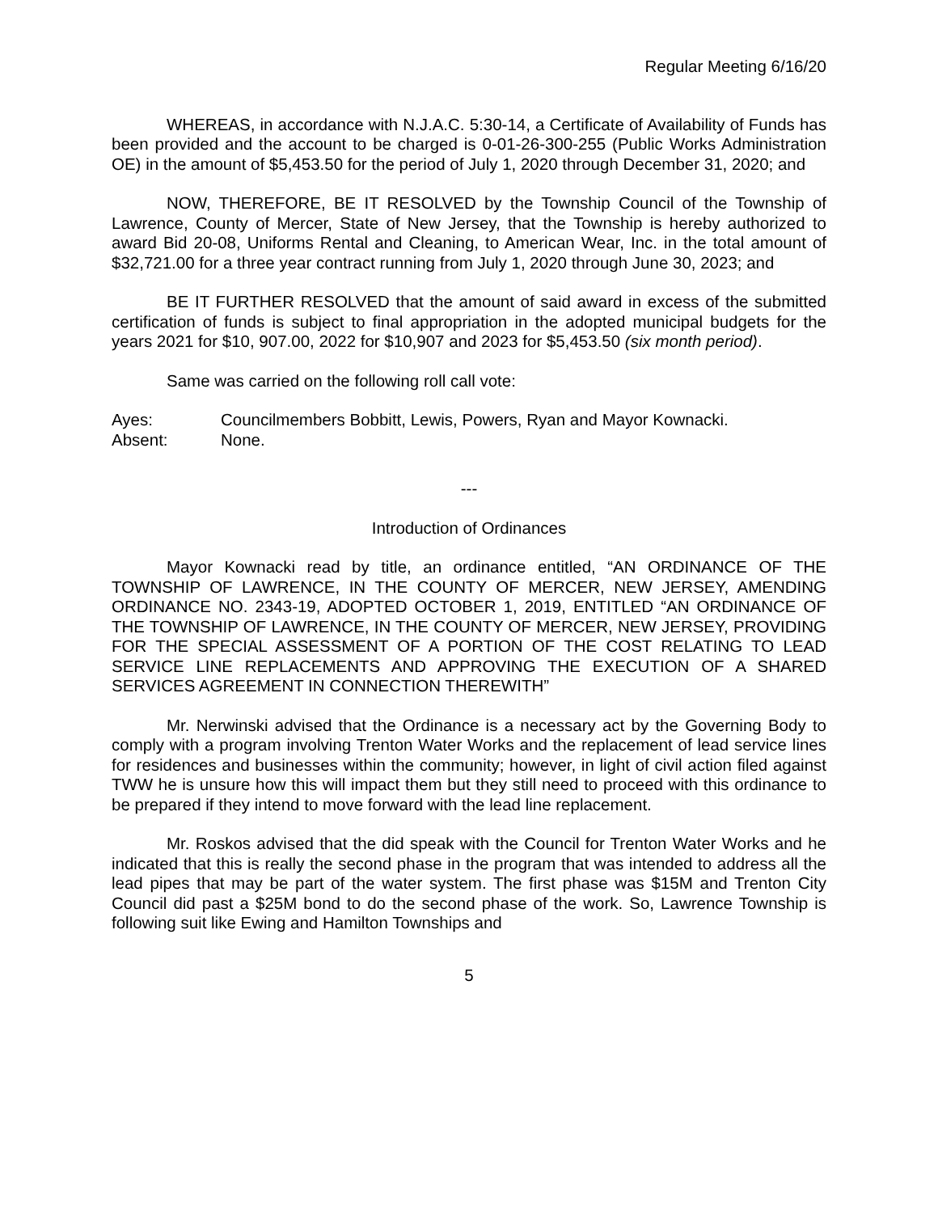Regular Meeting 6/16/20
WHEREAS, in accordance with N.J.A.C. 5:30-14, a Certificate of Availability of Funds has been provided and the account to be charged is 0-01-26-300-255 (Public Works Administration OE) in the amount of $5,453.50 for the period of July 1, 2020 through December 31, 2020; and
NOW, THEREFORE, BE IT RESOLVED by the Township Council of the Township of Lawrence, County of Mercer, State of New Jersey, that the Township is hereby authorized to award Bid 20-08, Uniforms Rental and Cleaning, to American Wear, Inc. in the total amount of $32,721.00 for a three year contract running from July 1, 2020 through June 30, 2023; and
BE IT FURTHER RESOLVED that the amount of said award in excess of the submitted certification of funds is subject to final appropriation in the adopted municipal budgets for the years 2021 for $10, 907.00, 2022 for $10,907 and 2023 for $5,453.50 (six month period).
Same was carried on the following roll call vote:
Ayes: Councilmembers Bobbitt, Lewis, Powers, Ryan and Mayor Kownacki.
Absent: None.
---
Introduction of Ordinances
Mayor Kownacki read by title, an ordinance entitled, “AN ORDINANCE OF THE TOWNSHIP OF LAWRENCE, IN THE COUNTY OF MERCER, NEW JERSEY, AMENDING ORDINANCE NO. 2343-19, ADOPTED OCTOBER 1, 2019, ENTITLED “AN ORDINANCE OF THE TOWNSHIP OF LAWRENCE, IN THE COUNTY OF MERCER, NEW JERSEY, PROVIDING FOR THE SPECIAL ASSESSMENT OF A PORTION OF THE COST RELATING TO LEAD SERVICE LINE REPLACEMENTS AND APPROVING THE EXECUTION OF A SHARED SERVICES AGREEMENT IN CONNECTION THEREWITH”
Mr. Nerwinski advised that the Ordinance is a necessary act by the Governing Body to comply with a program involving Trenton Water Works and the replacement of lead service lines for residences and businesses within the community; however, in light of civil action filed against TWW he is unsure how this will impact them but they still need to proceed with this ordinance to be prepared if they intend to move forward with the lead line replacement.
Mr. Roskos advised that the did speak with the Council for Trenton Water Works and he indicated that this is really the second phase in the program that was intended to address all the lead pipes that may be part of the water system. The first phase was $15M and Trenton City Council did past a $25M bond to do the second phase of the work. So, Lawrence Township is following suit like Ewing and Hamilton Townships and
5